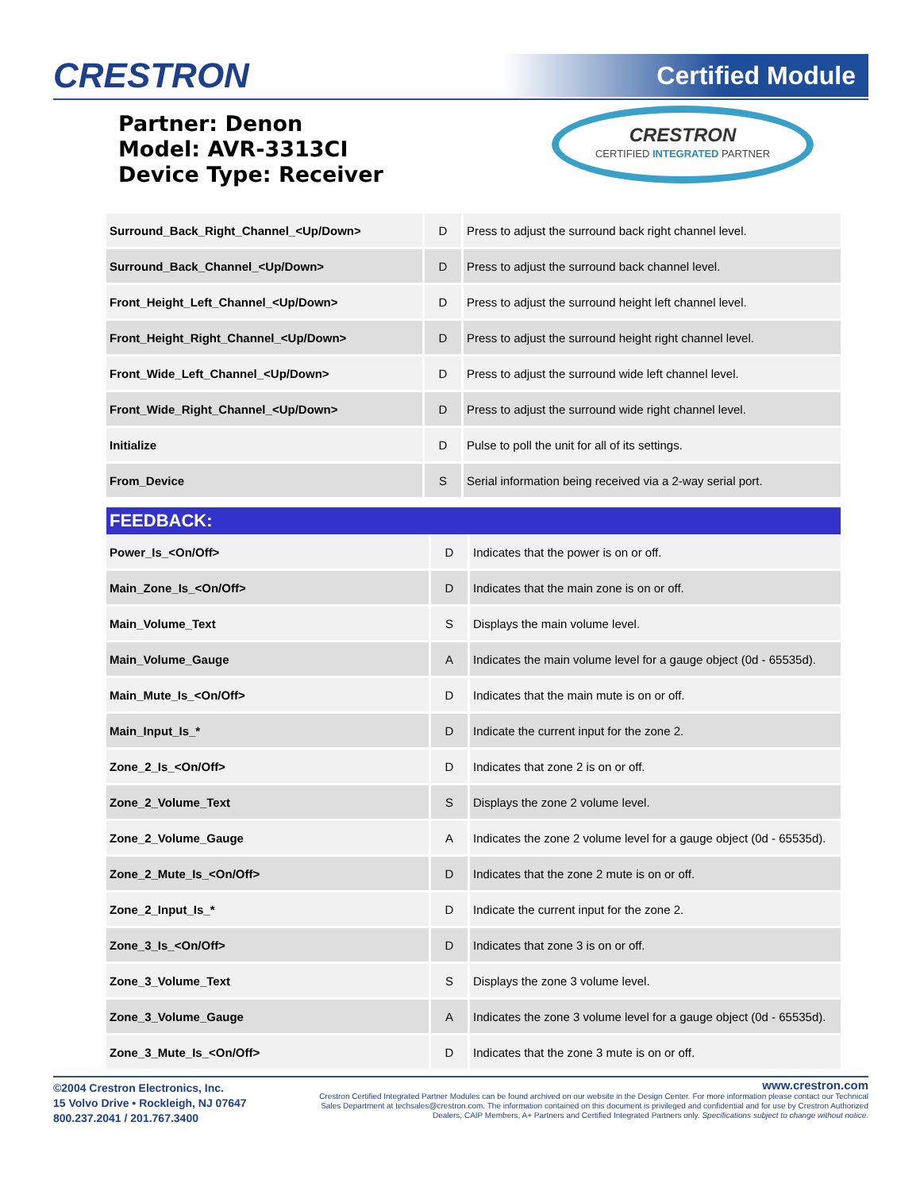CRESTRON Certified Module
Partner: Denon
Model: AVR-3313CI
Device Type: Receiver
CRESTRON
CERTIFIED INTEGRATED PARTNER
| Surround_Back_Right_Channel_<Up/Down> | D | Press to adjust the surround back right channel level. |
| Surround_Back_Channel_<Up/Down> | D | Press to adjust the surround back channel level. |
| Front_Height_Left_Channel_<Up/Down> | D | Press to adjust the surround height left channel level. |
| Front_Height_Right_Channel_<Up/Down> | D | Press to adjust the surround height right channel level. |
| Front_Wide_Left_Channel_<Up/Down> | D | Press to adjust the surround wide left channel level. |
| Front_Wide_Right_Channel_<Up/Down> | D | Press to adjust the surround wide right channel level. |
| Initialize | D | Pulse to poll the unit for all of its settings. |
| From_Device | S | Serial information being received via a 2-way serial port. |
FEEDBACK:
| Power_Is_<On/Off> | D | Indicates that the power is on or off. |
| Main_Zone_Is_<On/Off> | D | Indicates that the main zone is on or off. |
| Main_Volume_Text | S | Displays the main volume level. |
| Main_Volume_Gauge | A | Indicates the main volume level for a gauge object (0d - 65535d). |
| Main_Mute_Is_<On/Off> | D | Indicates that the main mute is on or off. |
| Main_Input_Is_* | D | Indicate the current input for the zone 2. |
| Zone_2_Is_<On/Off> | D | Indicates that zone 2 is on or off. |
| Zone_2_Volume_Text | S | Displays the zone 2 volume level. |
| Zone_2_Volume_Gauge | A | Indicates the zone 2 volume level for a gauge object (0d - 65535d). |
| Zone_2_Mute_Is_<On/Off> | D | Indicates that the zone 2 mute is on or off. |
| Zone_2_Input_Is_* | D | Indicate the current input for the zone 2. |
| Zone_3_Is_<On/Off> | D | Indicates that zone 3 is on or off. |
| Zone_3_Volume_Text | S | Displays the zone 3 volume level. |
| Zone_3_Volume_Gauge | A | Indicates the zone 3 volume level for a gauge object (0d - 65535d). |
| Zone_3_Mute_Is_<On/Off> | D | Indicates that the zone 3 mute is on or off. |
©2004 Crestron Electronics, Inc.
15 Volvo Drive • Rockleigh, NJ 07647
800.237.2041 / 201.767.3400
www.crestron.com
Crestron Certified Integrated Partner Modules can be found archived on our website in the Design Center. For more information please contact our Technical Sales Department at techsales@crestron.com. The information contained on this document is privileged and confidential and for use by Crestron Authorized Dealers, CAIP Members, A+ Partners and Certified Integrated Partners only. Specifications subject to change without notice.